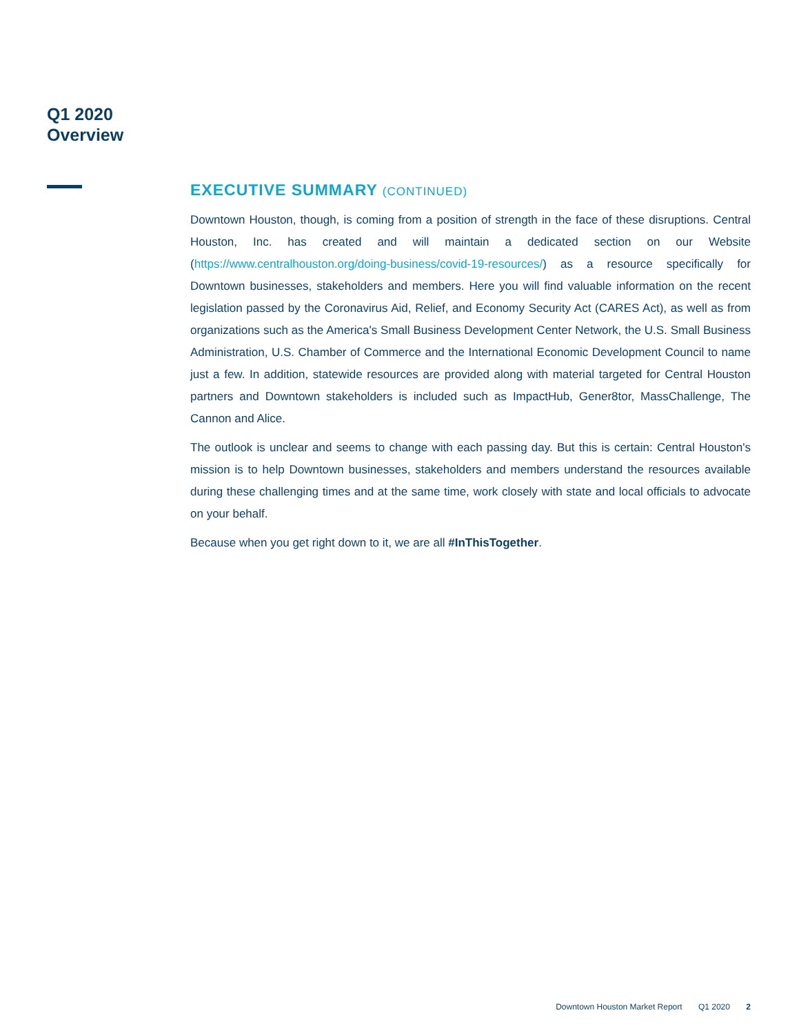Q1 2020
Overview
EXECUTIVE SUMMARY (CONTINUED)
Downtown Houston, though, is coming from a position of strength in the face of these disruptions. Central Houston, Inc. has created and will maintain a dedicated section on our Website (https://www.centralhouston.org/doing-business/covid-19-resources/) as a resource specifically for Downtown businesses, stakeholders and members. Here you will find valuable information on the recent legislation passed by the Coronavirus Aid, Relief, and Economy Security Act (CARES Act), as well as from organizations such as the America's Small Business Development Center Network, the U.S. Small Business Administration, U.S. Chamber of Commerce and the International Economic Development Council to name just a few. In addition, statewide resources are provided along with material targeted for Central Houston partners and Downtown stakeholders is included such as ImpactHub, Gener8tor, MassChallenge, The Cannon and Alice.
The outlook is unclear and seems to change with each passing day. But this is certain: Central Houston's mission is to help Downtown businesses, stakeholders and members understand the resources available during these challenging times and at the same time, work closely with state and local officials to advocate on your behalf.
Because when you get right down to it, we are all #InThisTogether.
Downtown Houston Market Report Q1 2020 2